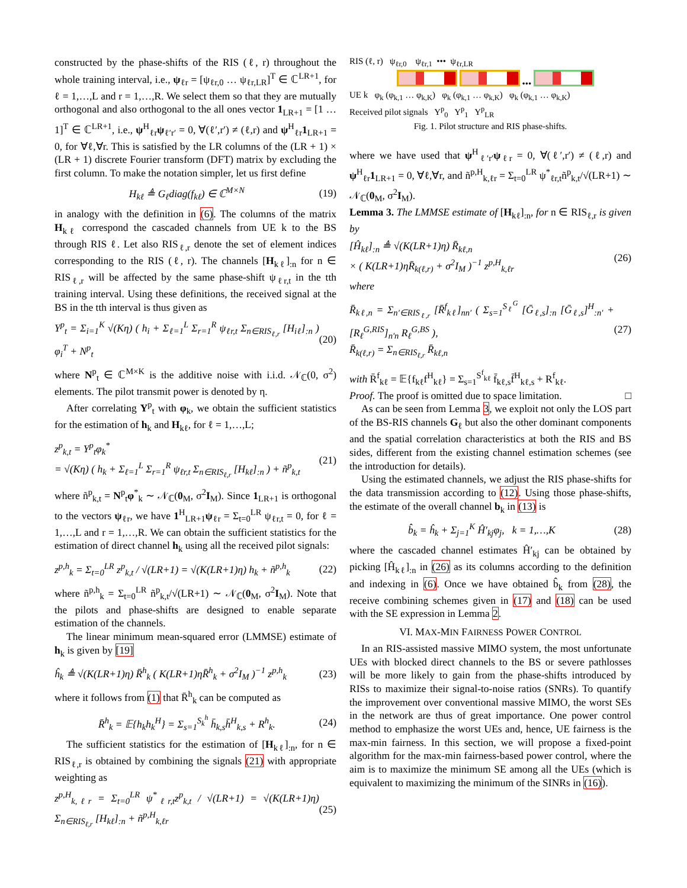constructed by the phase-shifts of the RIS (ℓ, r) throughout the whole training interval, i.e., ψ<sub>ℓr</sub> = [ψ<sub>ℓr,0</sub> … ψ<sub>ℓr,LR</sub>]<sup>T</sup> ∈ ℂ<sup>LR+1</sup>, for ℓ = 1,…,L and r = 1,…,R. We select them so that they are mutually orthogonal and also orthogonal to the all ones vector 1<sub>LR+1</sub> = [1 … 1]<sup>T</sup> ∈ ℂ<sup>LR+1</sup>, i.e., ψ<sup>H</sup><sub>ℓr</sub>ψ<sub>ℓ′r′</sub> = 0, ∀(ℓ′,r′) ≠ (ℓ,r) and ψ<sup>H</sup><sub>ℓr</sub>1<sub>LR+1</sub> = 0, for ∀ℓ,∀r. This is satisfied by the LR columns of the (LR + 1) × (LR + 1) discrete Fourier transform (DFT) matrix by excluding the first column. To make the notation simpler, let us first define
H<sub>kℓ</sub> ≜ G<sub>ℓ</sub>diag(f<sub>kℓ</sub>) ∈ ℂ<sup>M×N</sup> (19)
in analogy with the definition in (6). The columns of the matrix H<sub>kℓ</sub> correspond the cascaded channels from UE k to the BS through RIS ℓ. Let also RIS<sub>ℓ,r</sub> denote the set of element indices corresponding to the RIS (ℓ, r). The channels [H<sub>kℓ</sub>]<sub>:n</sub> for n ∈ RIS<sub>ℓ,r</sub> will be affected by the same phase-shift ψ<sub>ℓr,t</sub> in the tth training interval. Using these definitions, the received signal at the BS in the tth interval is thus given as
Y<sup>p</sup><sub>t</sub> = Σ<sub>i=1</sub><sup>K</sup> √(Kη) ( h<sub>i</sub> + Σ<sub>ℓ=1</sub><sup>L</sup> Σ<sub>r=1</sub><sup>R</sup> ψ<sub>ℓr,t</sub> Σ<sub>n∈RIS<sub>ℓ,r</sub></sub> [H<sub>iℓ</sub>]<sub>:n</sub> ) φ<sub>i</sub><sup>T</sup> + N<sup>p</sup><sub>t</sub> (20)
where N<sup>p</sup><sub>t</sub> ∈ ℂ<sup>M×K</sup> is the additive noise with i.i.d. 𝒩<sub>ℂ</sub>(0, σ<sup>2</sup>) elements. The pilot transmit power is denoted by η.
After correlating Y<sup>p</sup><sub>t</sub> with φ<sub>k</sub>, we obtain the sufficient statistics for the estimation of h<sub>k</sub> and H<sub>kℓ</sub>, for ℓ = 1,…,L;
z<sup>p</sup><sub>k,t</sub> = Y<sup>p</sup><sub>t</sub>φ<sub>k</sub><sup>*</sup>
= √(Kη) ( h<sub>k</sub> + Σ<sub>ℓ=1</sub><sup>L</sup> Σ<sub>r=1</sub><sup>R</sup> ψ<sub>ℓr,t</sub> Σ<sub>n∈RIS<sub>ℓ,r</sub></sub> [H<sub>kℓ</sub>]<sub>:n</sub> ) + ñ<sup>p</sup><sub>k,t</sub> (21)
where ñ<sup>p</sup><sub>k,t</sub> = N<sup>p</sup><sub>t</sub>φ<sup>*</sup><sub>k</sub> ∼ 𝒩<sub>ℂ</sub>(0<sub>M</sub>, σ<sup>2</sup>I<sub>M</sub>). Since 1<sub>LR+1</sub> is orthogonal to the vectors ψ<sub>ℓr</sub>, we have 1<sup>H</sup><sub>LR+1</sub>ψ<sub>ℓr</sub> = Σ<sub>t=0</sub><sup>LR</sup> ψ<sub>ℓr,t</sub> = 0, for ℓ = 1,…,L and r = 1,…,R. We can obtain the sufficient statistics for the estimation of direct channel h<sub>k</sub> using all the received pilot signals:
z<sup>p,h</sup><sub>k</sub> = Σ<sub>t=0</sub><sup>LR</sup> z<sup>p</sup><sub>k,t</sub> / √(LR+1) = √(K(LR+1)η) h<sub>k</sub> + ñ<sup>p,h</sup><sub>k</sub> (22)
where ñ<sup>p,h</sup><sub>k</sub> = Σ<sub>t=0</sub><sup>LR</sup> ñ<sup>p</sup><sub>k,t</sub>/√(LR+1) ∼ 𝒩<sub>ℂ</sub>(0<sub>M</sub>, σ<sup>2</sup>I<sub>M</sub>). Note that the pilots and phase-shifts are designed to enable separate estimation of the channels.
The linear minimum mean-squared error (LMMSE) estimate of h<sub>k</sub> is given by [19]
ĥ<sub>k</sub> ≜ √(K(LR+1)η) R̄<sup>h</sup><sub>k</sub> ( K(LR+1)ηR̄<sup>h</sup><sub>k</sub> + σ<sup>2</sup>I<sub>M</sub> )<sup>−1</sup> z<sup>p,h</sup><sub>k</sub> (23)
where it follows from (1) that R̄<sup>h</sup><sub>k</sub> can be computed as
R̄<sup>h</sup><sub>k</sub> = 𝔼{h<sub>k</sub>h<sub>k</sub><sup>H</sup>} = Σ<sub>s=1</sub><sup>S<sub>k</sub><sup>h</sup></sup> h̄<sub>k,s</sub>h̄<sup>H</sup><sub>k,s</sub> + R<sup>h</sup><sub>k</sub>. (24)
The sufficient statistics for the estimation of [H<sub>kℓ</sub>]<sub>:n</sub>, for n ∈ RIS<sub>ℓ,r</sub> is obtained by combining the signals (21) with appropriate weighting as
z<sup>p,H</sup><sub>k,ℓr</sub> = Σ<sub>t=0</sub><sup>LR</sup> ψ<sup>*</sup><sub>ℓr,t</sub>z<sup>p</sup><sub>k,t</sub> / √(LR+1) = √(K(LR+1)η) Σ<sub>n∈RIS<sub>ℓ,r</sub></sub> [H<sub>kℓ</sub>]<sub>:n</sub> + ñ<sup>p,H</sup><sub>k,ℓr</sub> (25)
RIS (ℓ, r) ψ<sub>ℓr,0</sub> ψ<sub>ℓr,1</sub> ••• ψ<sub>ℓr,LR</sub>
•••
UE k φ<sub>k</sub> (φ<sub>k,1</sub> … φ<sub>k,K</sub>) φ<sub>k</sub> (φ<sub>k,1</sub> … φ<sub>k,K</sub>) φ<sub>k</sub> (φ<sub>k,1</sub> … φ<sub>k,K</sub>)
Received pilot signals Y<sup>p</sup><sub>0</sub> Y<sup>p</sup><sub>1</sub> Y<sup>p</sup><sub>LR</sub>
Fig. 1. Pilot structure and RIS phase-shifts.
where we have used that ψ<sup>H</sup><sub>ℓ′r′</sub>ψ<sub>ℓr</sub> = 0, ∀(ℓ′,r′) ≠ (ℓ,r) and ψ<sup>H</sup><sub>ℓr</sub>1<sub>LR+1</sub> = 0, ∀ℓ,∀r, and ñ<sup>p,H</sup><sub>k,ℓr</sub> = Σ<sub>t=0</sub><sup>LR</sup> ψ<sup>*</sup><sub>ℓr,t</sub>ñ<sup>p</sup><sub>k,t</sub>/√(LR+1) ∼ 𝒩<sub>ℂ</sub>(0<sub>M</sub>, σ<sup>2</sup>I<sub>M</sub>).
Lemma 3. The LMMSE estimate of [H<sub>kℓ</sub>]<sub>:n</sub>, for n ∈ RIS<sub>ℓ,r</sub> is given by
[Ĥ<sub>kℓ</sub>]<sub>:n</sub> ≜ √(K(LR+1)η) R̄<sub>kℓ,n</sub>
× ( K(LR+1)ηR̄<sub>k(ℓ,r)</sub> + σ<sup>2</sup>I<sub>M</sub> )<sup>−1</sup> z<sup>p,H</sup><sub>k,ℓr</sub> (26)
where
R̄<sub>kℓ,n</sub> = Σ<sub>n′∈RIS<sub>ℓ,r</sub></sub> [R̄<sup>f</sup><sub>kℓ</sub>]<sub>nn′</sub> ( Σ<sub>s=1</sub><sup>S<sub>ℓ</sub><sup>G</sup></sup> [Ḡ<sub>ℓ,s</sub>]<sub>:n</sub> [Ḡ<sub>ℓ,s</sub>]<sup>H</sup><sub>:n′</sub> + [R<sub>ℓ</sub><sup>G,RIS</sup>]<sub>n′n</sub> R<sub>ℓ</sub><sup>G,BS</sup> ),
R̄<sub>k(ℓ,r)</sub> = Σ<sub>n∈RIS<sub>ℓ,r</sub></sub> R̄<sub>kℓ,n</sub> (27)
with R̄<sup>f</sup><sub>kℓ</sub> = 𝔼{f<sub>kℓ</sub>f<sup>H</sup><sub>kℓ</sub>} = Σ<sub>s=1</sub><sup>S<sup>f</sup><sub>kℓ</sub></sup> f̄<sub>kℓ,s</sub>f̄<sup>H</sup><sub>kℓ,s</sub> + R<sup>f</sup><sub>kℓ</sub>.
Proof. The proof is omitted due to space limitation. □
As can be seen from Lemma 3, we exploit not only the LOS part of the BS-RIS channels G<sub>ℓ</sub> but also the other dominant components and the spatial correlation characteristics at both the RIS and BS sides, different from the existing channel estimation schemes (see the introduction for details).
Using the estimated channels, we adjust the RIS phase-shifts for the data transmission according to (12). Using those phase-shifts, the estimate of the overall channel b<sub>k</sub> in (13) is
b̂<sub>k</sub> = ĥ<sub>k</sub> + Σ<sub>j=1</sub><sup>K</sup> Ĥ′<sub>kj</sub>φ<sub>j</sub>, k = 1,…,K (28)
where the cascaded channel estimates Ĥ′<sub>kj</sub> can be obtained by picking [Ĥ<sub>kℓ</sub>]<sub>:n</sub> in (26) as its columns according to the definition and indexing in (6). Once we have obtained b̂<sub>k</sub> from (28), the receive combining schemes given in (17) and (18) can be used with the SE expression in Lemma 2.
VI. MAX-MIN FAIRNESS POWER CONTROL
In an RIS-assisted massive MIMO system, the most unfortunate UEs with blocked direct channels to the BS or severe pathlosses will be more likely to gain from the phase-shifts introduced by RISs to maximize their signal-to-noise ratios (SNRs). To quantify the improvement over conventional massive MIMO, the worst SEs in the network are thus of great importance. One power control method to emphasize the worst UEs and, hence, UE fairness is the max-min fairness. In this section, we will propose a fixed-point algorithm for the max-min fairness-based power control, where the aim is to maximize the minimum SE among all the UEs (which is equivalent to maximizing the minimum of the SINRs in (16)).